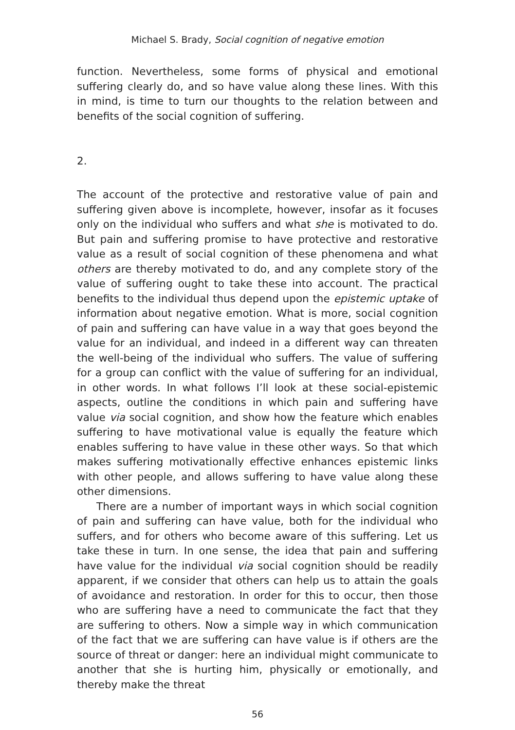Michael S. Brady, Social cognition of negative emotion
function. Nevertheless, some forms of physical and emotional suffering clearly do, and so have value along these lines. With this in mind, is time to turn our thoughts to the relation between and benefits of the social cognition of suffering.
2.
The account of the protective and restorative value of pain and suffering given above is incomplete, however, insofar as it focuses only on the individual who suffers and what she is motivated to do. But pain and suffering promise to have protective and restorative value as a result of social cognition of these phenomena and what others are thereby motivated to do, and any complete story of the value of suffering ought to take these into account. The practical benefits to the individual thus depend upon the epistemic uptake of information about negative emotion. What is more, social cognition of pain and suffering can have value in a way that goes beyond the value for an individual, and indeed in a different way can threaten the well-being of the individual who suffers. The value of suffering for a group can conflict with the value of suffering for an individual, in other words. In what follows I’ll look at these social-epistemic aspects, outline the conditions in which pain and suffering have value via social cognition, and show how the feature which enables suffering to have motivational value is equally the feature which enables suffering to have value in these other ways. So that which makes suffering motivationally effective enhances epistemic links with other people, and allows suffering to have value along these other dimensions.
There are a number of important ways in which social cognition of pain and suffering can have value, both for the individual who suffers, and for others who become aware of this suffering. Let us take these in turn. In one sense, the idea that pain and suffering have value for the individual via social cognition should be readily apparent, if we consider that others can help us to attain the goals of avoidance and restoration. In order for this to occur, then those who are suffering have a need to communicate the fact that they are suffering to others. Now a simple way in which communication of the fact that we are suffering can have value is if others are the source of threat or danger: here an individual might communicate to another that she is hurting him, physically or emotionally, and thereby make the threat
56